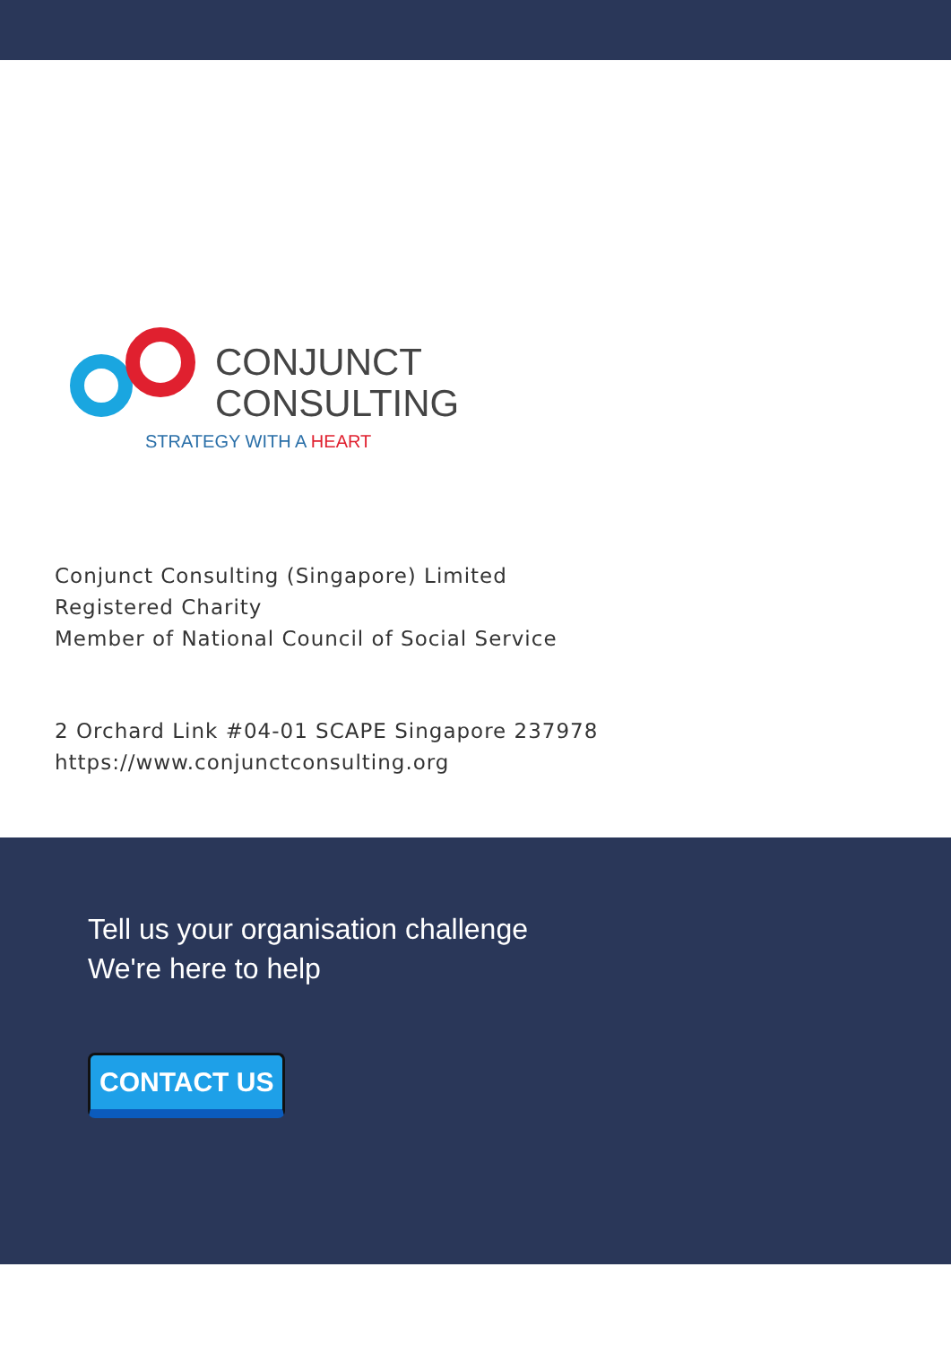CONJUNCT
CONSULTING
STRATEGY WITH A HEART
Conjunct Consulting (Singapore) Limited
Registered Charity
Member of National Council of Social Service
2 Orchard Link #04-01 SCAPE Singapore 237978
https://www.conjunctconsulting.org
Tell us your organisation challenge
We're here to help
CONTACT US